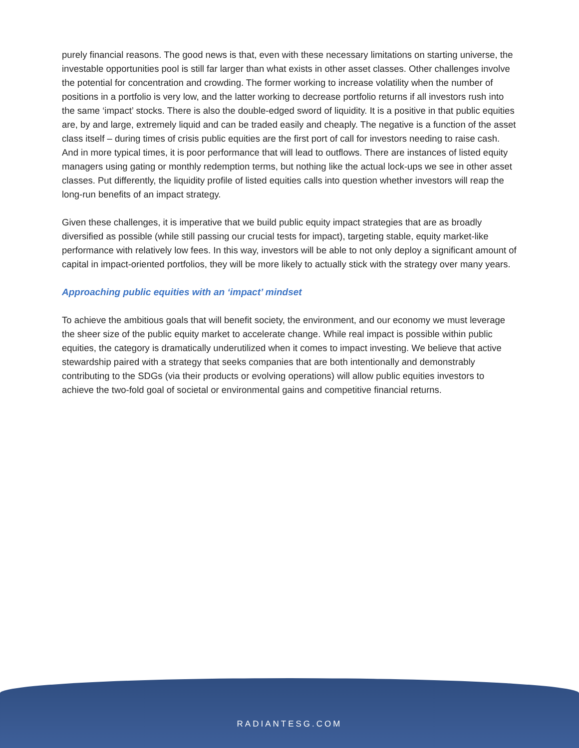purely financial reasons. The good news is that, even with these necessary limitations on starting universe, the investable opportunities pool is still far larger than what exists in other asset classes. Other challenges involve the potential for concentration and crowding. The former working to increase volatility when the number of positions in a portfolio is very low, and the latter working to decrease portfolio returns if all investors rush into the same ‘impact’ stocks. There is also the double-edged sword of liquidity. It is a positive in that public equities are, by and large, extremely liquid and can be traded easily and cheaply. The negative is a function of the asset class itself – during times of crisis public equities are the first port of call for investors needing to raise cash. And in more typical times, it is poor performance that will lead to outflows. There are instances of listed equity managers using gating or monthly redemption terms, but nothing like the actual lock-ups we see in other asset classes. Put differently, the liquidity profile of listed equities calls into question whether investors will reap the long-run benefits of an impact strategy.
Given these challenges, it is imperative that we build public equity impact strategies that are as broadly diversified as possible (while still passing our crucial tests for impact), targeting stable, equity market-like performance with relatively low fees. In this way, investors will be able to not only deploy a significant amount of capital in impact-oriented portfolios, they will be more likely to actually stick with the strategy over many years.
Approaching public equities with an ‘impact’ mindset
To achieve the ambitious goals that will benefit society, the environment, and our economy we must leverage the sheer size of the public equity market to accelerate change. While real impact is possible within public equities, the category is dramatically underutilized when it comes to impact investing. We believe that active stewardship paired with a strategy that seeks companies that are both intentionally and demonstrably contributing to the SDGs (via their products or evolving operations) will allow public equities investors to achieve the two-fold goal of societal or environmental gains and competitive financial returns.
RADIANTESG.COM